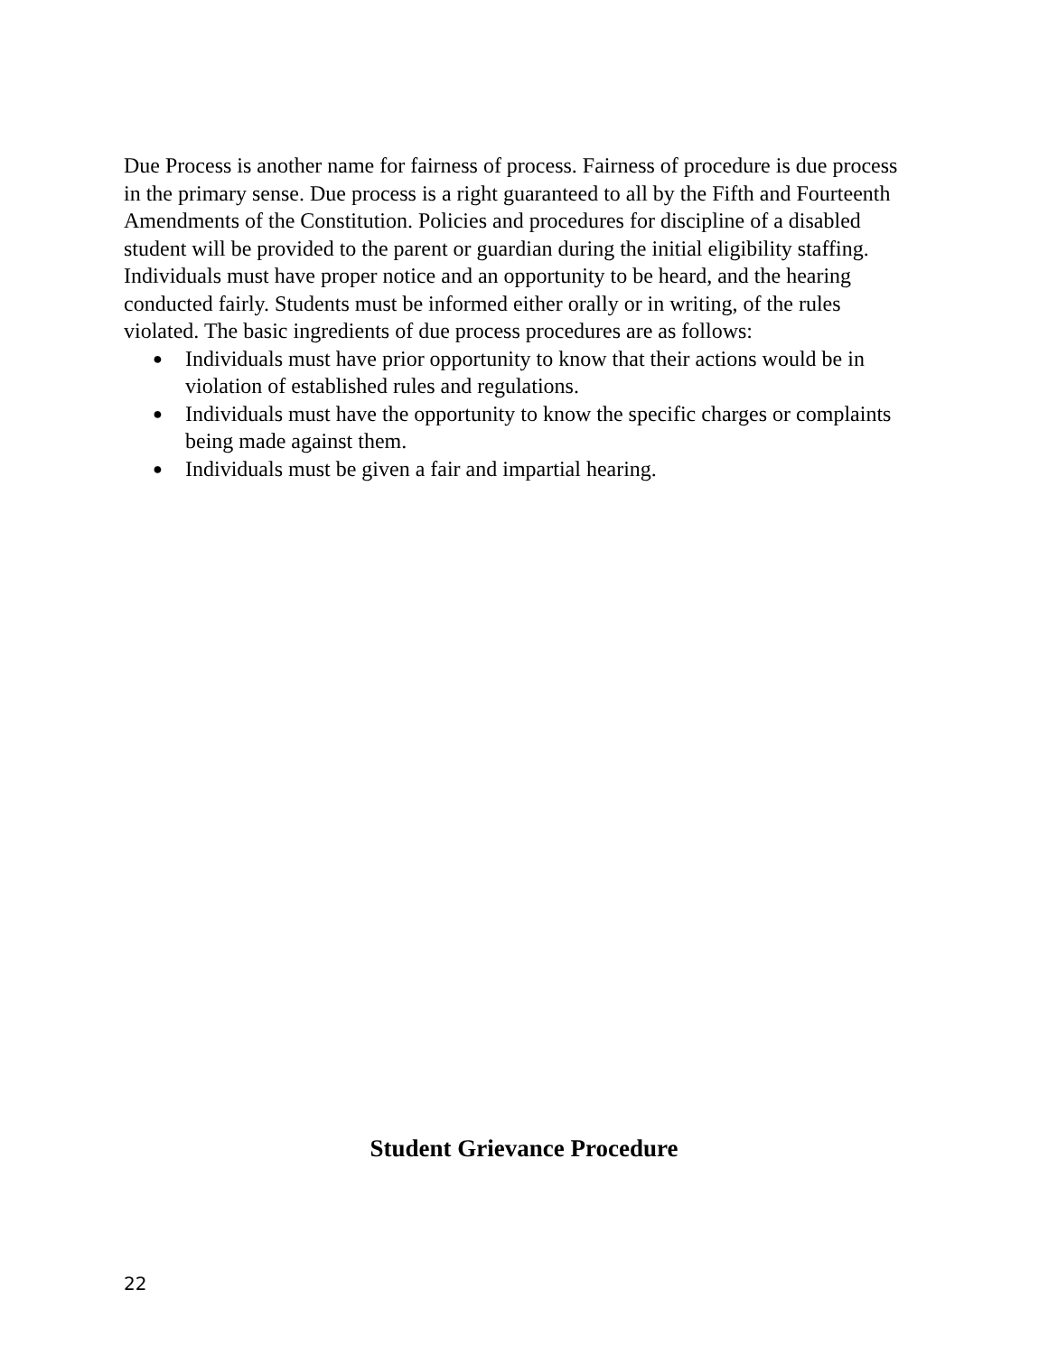Due Process is another name for fairness of process. Fairness of procedure is due process in the primary sense. Due process is a right guaranteed to all by the Fifth and Fourteenth Amendments of the Constitution. Policies and procedures for discipline of a disabled student will be provided to the parent or guardian during the initial eligibility staffing. Individuals must have proper notice and an opportunity to be heard, and the hearing conducted fairly. Students must be informed either orally or in writing, of the rules violated. The basic ingredients of due process procedures are as follows:
● Individuals must have prior opportunity to know that their actions would be in violation of established rules and regulations.
● Individuals must have the opportunity to know the specific charges or complaints being made against them.
● Individuals must be given a fair and impartial hearing.
Student Grievance Procedure
22